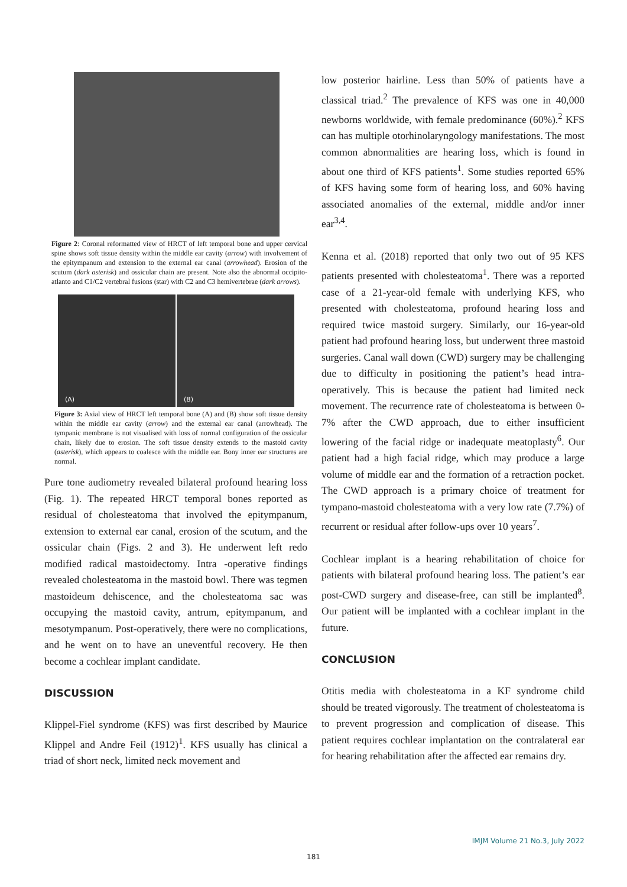Figure 2: Coronal reformatted view of HRCT of left temporal bone and upper cervical spine shows soft tissue density within the middle ear cavity (arrow) with involvement of the epitympanum and extension to the external ear canal (arrowhead). Erosion of the scutum (dark asterisk) and ossicular chain are present. Note also the abnormal occipito-atlanto and C1/C2 vertebral fusions (star) with C2 and C3 hemivertebrae (dark arrows).
(A) (B)
Figure 3: Axial view of HRCT left temporal bone (A) and (B) show soft tissue density within the middle ear cavity (arrow) and the external ear canal (arrowhead). The tympanic membrane is not visualised with loss of normal configuration of the ossicular chain, likely due to erosion. The soft tissue density extends to the mastoid cavity (asterisk), which appears to coalesce with the middle ear. Bony inner ear structures are normal.
Pure tone audiometry revealed bilateral profound hearing loss (Fig. 1). The repeated HRCT temporal bones reported as residual of cholesteatoma that involved the epitympanum, extension to external ear canal, erosion of the scutum, and the ossicular chain (Figs. 2 and 3). He underwent left redo modified radical mastoidectomy. Intra -operative findings revealed cholesteatoma in the mastoid bowl. There was tegmen mastoideum dehiscence, and the cholesteatoma sac was occupying the mastoid cavity, antrum, epitympanum, and mesotympanum. Post-operatively, there were no complications, and he went on to have an uneventful recovery. He then become a cochlear implant candidate.
DISCUSSION
Klippel-Fiel syndrome (KFS) was first described by Maurice Klippel and Andre Feil (1912)<sup>1</sup>. KFS usually has clinical a triad of short neck, limited neck movement and
low posterior hairline. Less than 50% of patients have a classical triad.<sup>2</sup> The prevalence of KFS was one in 40,000 newborns worldwide, with female predominance (60%).<sup>2</sup> KFS can has multiple otorhinolaryngology manifestations. The most common abnormalities are hearing loss, which is found in about one third of KFS patients<sup>1</sup>. Some studies reported 65% of KFS having some form of hearing loss, and 60% having associated anomalies of the external, middle and/or inner ear<sup>3,4</sup>.
Kenna et al. (2018) reported that only two out of 95 KFS patients presented with cholesteatoma<sup>1</sup>. There was a reported case of a 21-year-old female with underlying KFS, who presented with cholesteatoma, profound hearing loss and required twice mastoid surgery. Similarly, our 16-year-old patient had profound hearing loss, but underwent three mastoid surgeries. Canal wall down (CWD) surgery may be challenging due to difficulty in positioning the patient’s head intra-operatively. This is because the patient had limited neck movement. The recurrence rate of cholesteatoma is between 0-7% after the CWD approach, due to either insufficient lowering of the facial ridge or inadequate meatoplasty<sup>6</sup>. Our patient had a high facial ridge, which may produce a large volume of middle ear and the formation of a retraction pocket. The CWD approach is a primary choice of treatment for tympano-mastoid cholesteatoma with a very low rate (7.7%) of recurrent or residual after follow-ups over 10 years<sup>7</sup>.
Cochlear implant is a hearing rehabilitation of choice for patients with bilateral profound hearing loss. The patient’s ear post-CWD surgery and disease-free, can still be implanted<sup>8</sup>. Our patient will be implanted with a cochlear implant in the future.
CONCLUSION
Otitis media with cholesteatoma in a KF syndrome child should be treated vigorously. The treatment of cholesteatoma is to prevent progression and complication of disease. This patient requires cochlear implantation on the contralateral ear for hearing rehabilitation after the affected ear remains dry.
IMJM Volume 21 No.3, July 2022
181